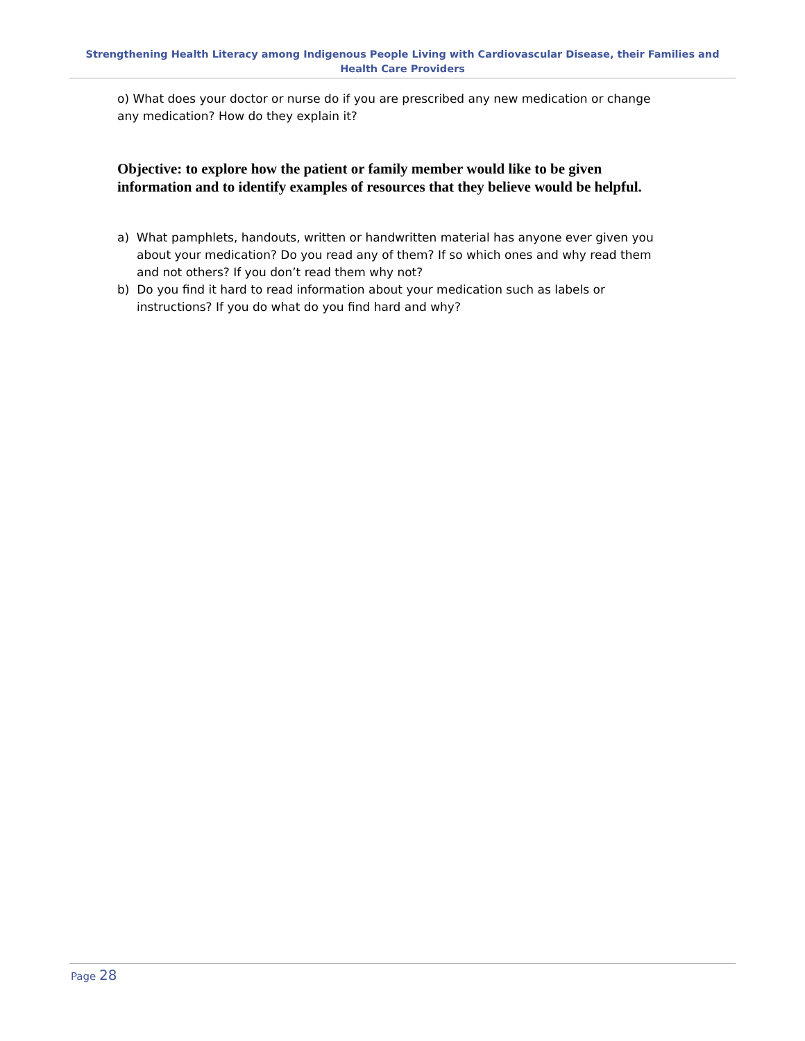Strengthening Health Literacy among Indigenous People Living with Cardiovascular Disease, their Families and Health Care Providers
o) What does your doctor or nurse do if you are prescribed any new medication or change any medication? How do they explain it?
Objective: to explore how the patient or family member would like to be given information and to identify examples of resources that they believe would be helpful.
a) What pamphlets, handouts, written or handwritten material has anyone ever given you about your medication? Do you read any of them? If so which ones and why read them and not others? If you don’t read them why not?
b) Do you find it hard to read information about your medication such as labels or instructions? If you do what do you find hard and why?
Page 28